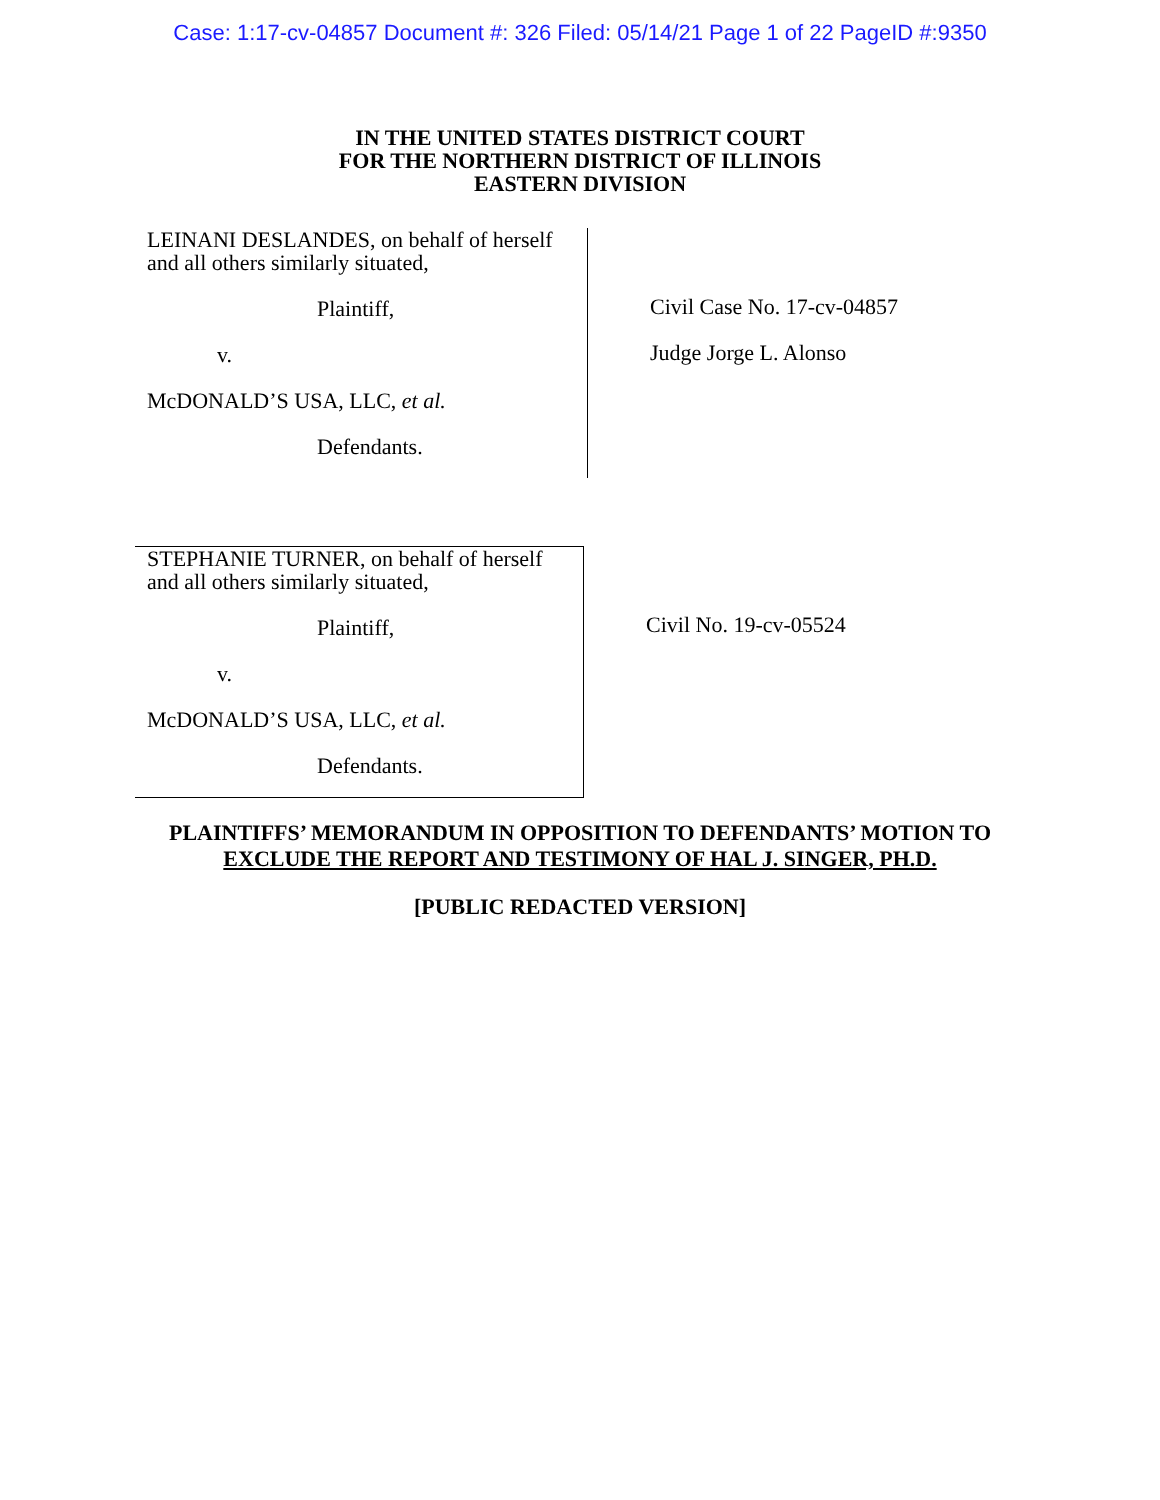Case: 1:17-cv-04857 Document #: 326 Filed: 05/14/21 Page 1 of 22 PageID #:9350
IN THE UNITED STATES DISTRICT COURT
FOR THE NORTHERN DISTRICT OF ILLINOIS
EASTERN DIVISION
LEINANI DESLANDES, on behalf of herself
and all others similarly situated,
Plaintiff,
v.
McDONALD’S USA, LLC, et al.
Defendants.
Civil Case No. 17-cv-04857
Judge Jorge L. Alonso
STEPHANIE TURNER, on behalf of herself
and all others similarly situated,
Plaintiff,
v.
McDONALD’S USA, LLC, et al.
Defendants.
Civil No. 19-cv-05524
PLAINTIFFS’ MEMORANDUM IN OPPOSITION TO DEFENDANTS’ MOTION TO
EXCLUDE THE REPORT AND TESTIMONY OF HAL J. SINGER, PH.D.
[PUBLIC REDACTED VERSION]